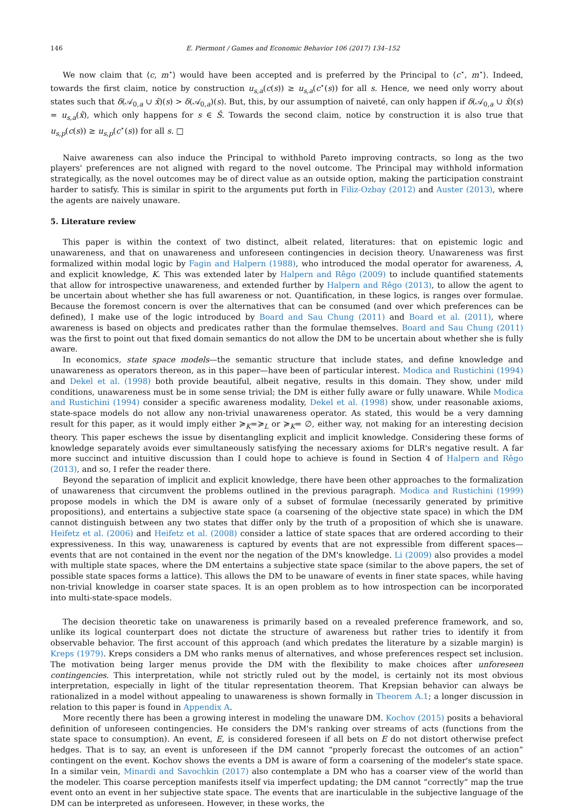146 E. Piermont / Games and Economic Behavior 106 (2017) 134–152
We now claim that ⟨c, m<sup>⋆</sup>⟩ would have been accepted and is preferred by the Principal to ⟨c<sup>⋆</sup>, m<sup>⋆</sup>⟩. Indeed, towards the first claim, notice by construction u<sub>s,a</sub>(c(s)) ≥ u<sub>s,a</sub>(c<sup>⋆</sup>(s)) for all s. Hence, we need only worry about states such that δ(𝒜<sub>0,a</sub> ∪ x̂)(s) > δ(𝒜<sub>0,a</sub>)(s). But, this, by our assumption of naiveté, can only happen if δ(𝒜<sub>0,a</sub> ∪ x̂)(s) = u<sub>s,a</sub>(x̂), which only happens for s ∈ Ŝ. Towards the second claim, notice by construction it is also true that u<sub>s,p</sub>(c(s)) ≥ u<sub>s,p</sub>(c<sup>⋆</sup>(s)) for all s. □
Naive awareness can also induce the Principal to withhold Pareto improving contracts, so long as the two players' preferences are not aligned with regard to the novel outcome. The Principal may withhold information strategically, as the novel outcomes may be of direct value as an outside option, making the participation constraint harder to satisfy. This is similar in spirit to the arguments put forth in Filiz-Ozbay (2012) and Auster (2013), where the agents are naively unaware.
5. Literature review
This paper is within the context of two distinct, albeit related, literatures: that on epistemic logic and unawareness, and that on unawareness and unforeseen contingencies in decision theory. Unawareness was first formalized within modal logic by Fagin and Halpern (1988), who introduced the modal operator for awareness, A, and explicit knowledge, K. This was extended later by Halpern and Rêgo (2009) to include quantified statements that allow for introspective unawareness, and extended further by Halpern and Rêgo (2013), to allow the agent to be uncertain about whether she has full awareness or not. Quantification, in these logics, is ranges over formulae. Because the foremost concern is over the alternatives that can be consumed (and over which preferences can be defined), I make use of the logic introduced by Board and Sau Chung (2011) and Board et al. (2011), where awareness is based on objects and predicates rather than the formulae themselves. Board and Sau Chung (2011) was the first to point out that fixed domain semantics do not allow the DM to be uncertain about whether she is fully aware.
In economics, state space models—the semantic structure that include states, and define knowledge and unawareness as operators thereon, as in this paper—have been of particular interest. Modica and Rustichini (1994) and Dekel et al. (1998) both provide beautiful, albeit negative, results in this domain. They show, under mild conditions, unawareness must be in some sense trivial; the DM is either fully aware or fully unaware. While Modica and Rustichini (1994) consider a specific awareness modality, Dekel et al. (1998) show, under reasonable axioms, state-space models do not allow any non-trivial unawareness operator. As stated, this would be a very damning result for this paper, as it would imply either ≽<sub>K</sub>=≽<sub>L</sub> or ≽<sub>K</sub>= ∅, either way, not making for an interesting decision theory. This paper eschews the issue by disentangling explicit and implicit knowledge. Considering these forms of knowledge separately avoids ever simultaneously satisfying the necessary axioms for DLR's negative result. A far more succinct and intuitive discussion than I could hope to achieve is found in Section 4 of Halpern and Rêgo (2013), and so, I refer the reader there.
Beyond the separation of implicit and explicit knowledge, there have been other approaches to the formalization of unawareness that circumvent the problems outlined in the previous paragraph. Modica and Rustichini (1999) propose models in which the DM is aware only of a subset of formulae (necessarily generated by primitive propositions), and entertains a subjective state space (a coarsening of the objective state space) in which the DM cannot distinguish between any two states that differ only by the truth of a proposition of which she is unaware. Heifetz et al. (2006) and Heifetz et al. (2008) consider a lattice of state spaces that are ordered according to their expressiveness. In this way, unawareness is captured by events that are not expressible from different spaces—events that are not contained in the event nor the negation of the DM's knowledge. Li (2009) also provides a model with multiple state spaces, where the DM entertains a subjective state space (similar to the above papers, the set of possible state spaces forms a lattice). This allows the DM to be unaware of events in finer state spaces, while having non-trivial knowledge in coarser state spaces. It is an open problem as to how introspection can be incorporated into multi-state-space models.
The decision theoretic take on unawareness is primarily based on a revealed preference framework, and so, unlike its logical counterpart does not dictate the structure of awareness but rather tries to identify it from observable behavior. The first account of this approach (and which predates the literature by a sizable margin) is Kreps (1979). Kreps considers a DM who ranks menus of alternatives, and whose preferences respect set inclusion. The motivation being larger menus provide the DM with the flexibility to make choices after unforeseen contingencies. This interpretation, while not strictly ruled out by the model, is certainly not its most obvious interpretation, especially in light of the titular representation theorem. That Krepsian behavior can always be rationalized in a model without appealing to unawareness is shown formally in Theorem A.1; a longer discussion in relation to this paper is found in Appendix A.
More recently there has been a growing interest in modeling the unaware DM. Kochov (2015) posits a behavioral definition of unforeseen contingencies. He considers the DM's ranking over streams of acts (functions from the state space to consumption). An event, E, is considered foreseen if all bets on E do not distort otherwise prefect hedges. That is to say, an event is unforeseen if the DM cannot “properly forecast the outcomes of an action” contingent on the event. Kochov shows the events a DM is aware of form a coarsening of the modeler's state space. In a similar vein, Minardi and Savochkin (2017) also contemplate a DM who has a coarser view of the world than the modeler. This coarse perception manifests itself via imperfect updating; the DM cannot “correctly” map the true event onto an event in her subjective state space. The events that are inarticulable in the subjective language of the DM can be interpreted as unforeseen. However, in these works, the